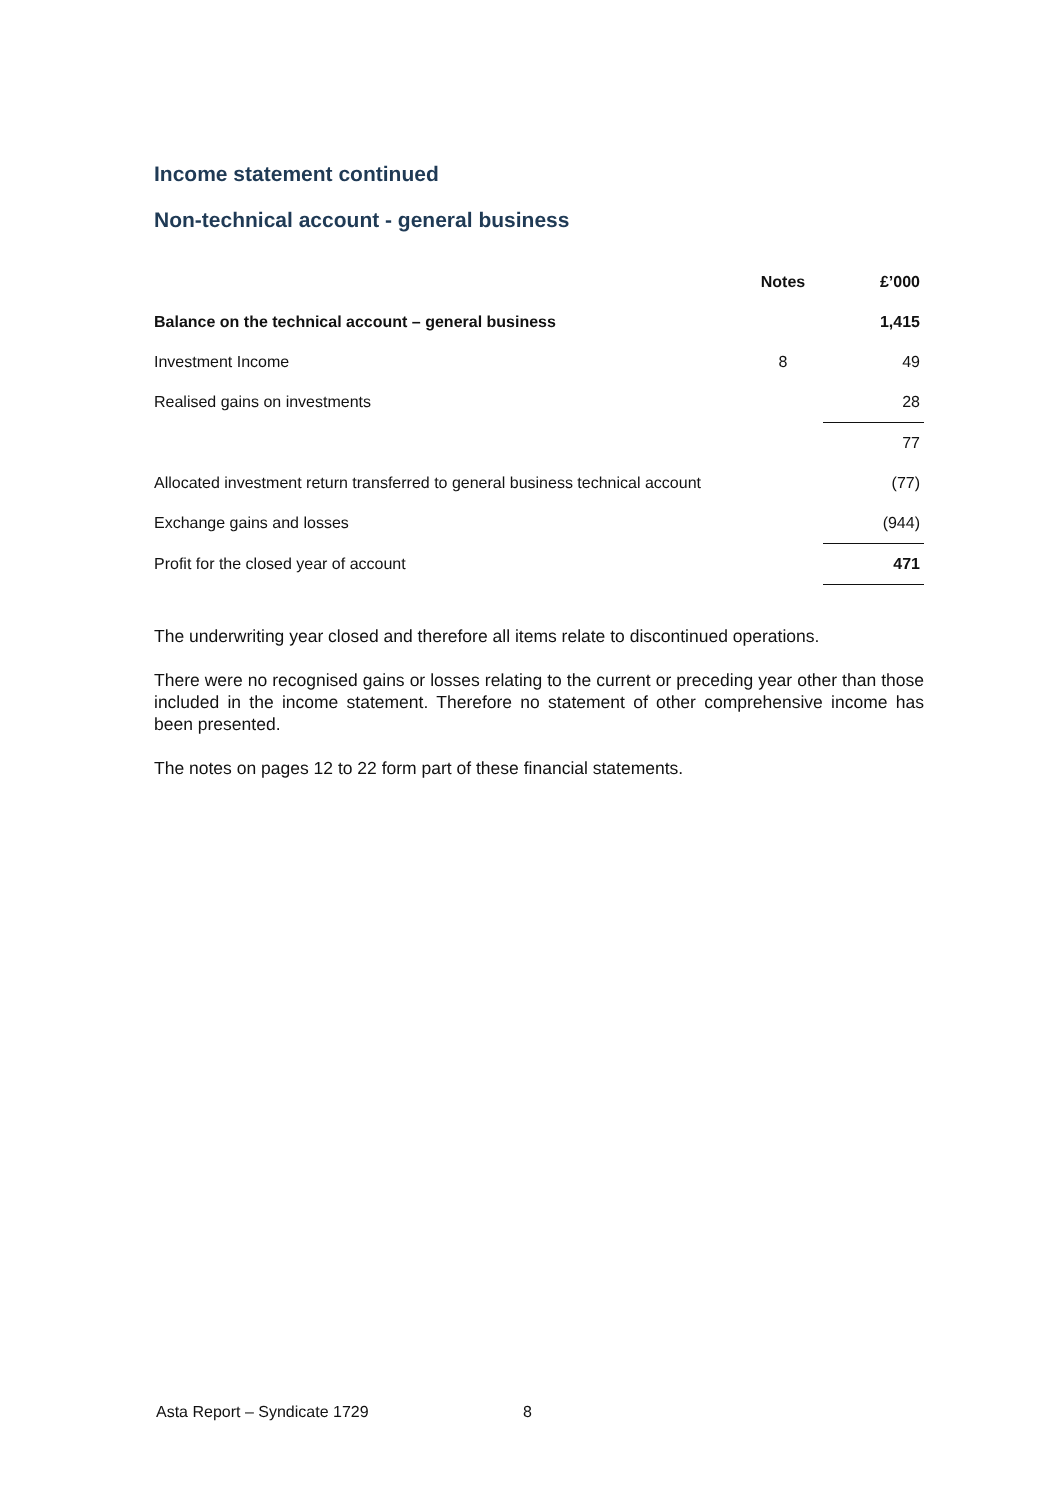Income statement continued
Non-technical account - general business
| | Notes | £’000 |
| --- | --- | --- |
| Balance on the technical account – general business | | 1,415 |
| Investment Income | 8 | 49 |
| Realised gains on investments | | 28 |
| | | 77 |
| Allocated investment return transferred to general business technical account | | (77) |
| Exchange gains and losses | | (944) |
| Profit for the closed year of account | | 471 |
The underwriting year closed and therefore all items relate to discontinued operations.
There were no recognised gains or losses relating to the current or preceding year other than those included in the income statement. Therefore no statement of other comprehensive income has been presented.
The notes on pages 12 to 22 form part of these financial statements.
Asta Report – Syndicate 1729 8